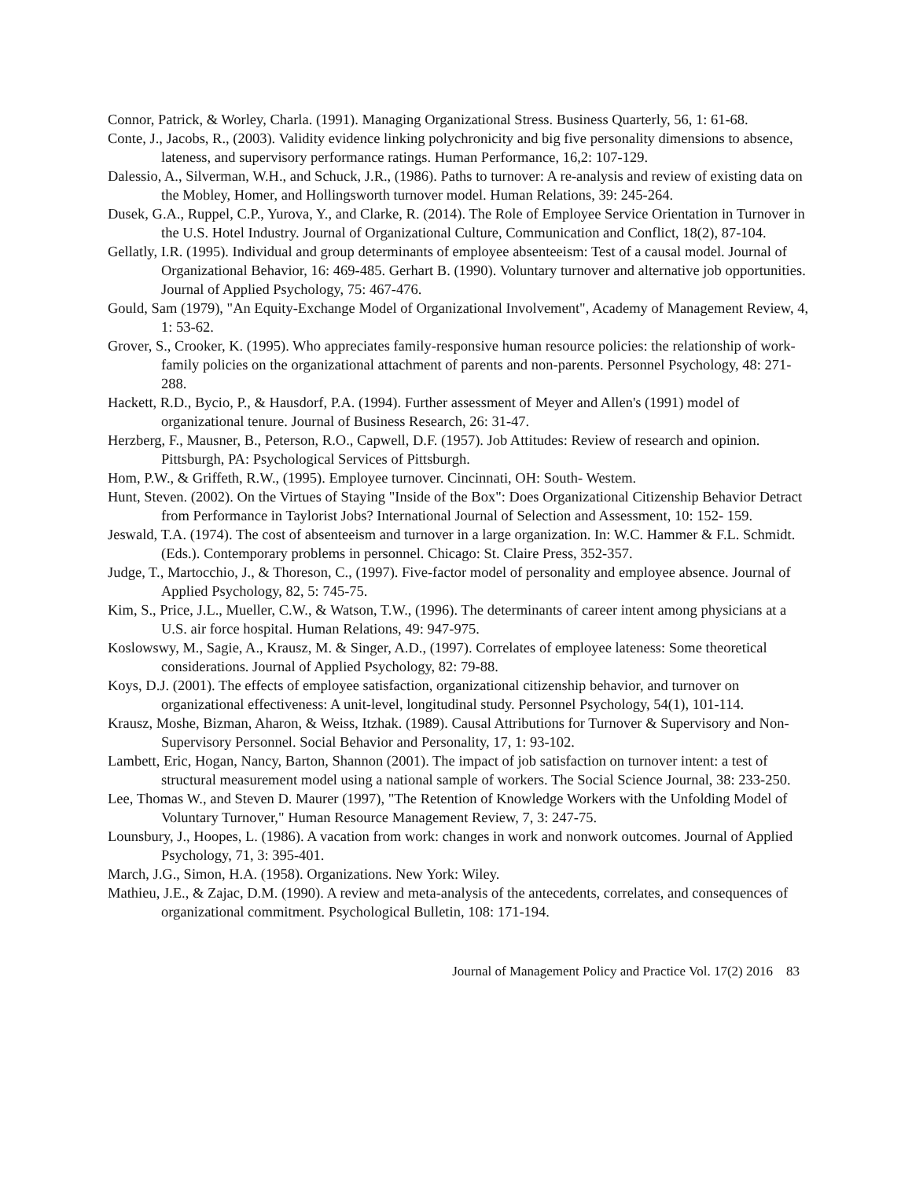Connor, Patrick, & Worley, Charla. (1991). Managing Organizational Stress. Business Quarterly, 56, 1: 61-68.
Conte, J., Jacobs, R., (2003). Validity evidence linking polychronicity and big five personality dimensions to absence, lateness, and supervisory performance ratings. Human Performance, 16,2: 107-129.
Dalessio, A., Silverman, W.H., and Schuck, J.R., (1986). Paths to turnover: A re-analysis and review of existing data on the Mobley, Homer, and Hollingsworth turnover model. Human Relations, 39: 245-264.
Dusek, G.A., Ruppel, C.P., Yurova, Y., and Clarke, R. (2014). The Role of Employee Service Orientation in Turnover in the U.S. Hotel Industry. Journal of Organizational Culture, Communication and Conflict, 18(2), 87-104.
Gellatly, I.R. (1995). Individual and group determinants of employee absenteeism: Test of a causal model. Journal of Organizational Behavior, 16: 469-485. Gerhart B. (1990). Voluntary turnover and alternative job opportunities. Journal of Applied Psychology, 75: 467-476.
Gould, Sam (1979), "An Equity-Exchange Model of Organizational Involvement", Academy of Management Review, 4, 1: 53-62.
Grover, S., Crooker, K. (1995). Who appreciates family-responsive human resource policies: the relationship of work-family policies on the organizational attachment of parents and non-parents. Personnel Psychology, 48: 271-288.
Hackett, R.D., Bycio, P., & Hausdorf, P.A. (1994). Further assessment of Meyer and Allen's (1991) model of organizational tenure. Journal of Business Research, 26: 31-47.
Herzberg, F., Mausner, B., Peterson, R.O., Capwell, D.F. (1957). Job Attitudes: Review of research and opinion. Pittsburgh, PA: Psychological Services of Pittsburgh.
Hom, P.W., & Griffeth, R.W., (1995). Employee turnover. Cincinnati, OH: South- Westem.
Hunt, Steven. (2002). On the Virtues of Staying "Inside of the Box": Does Organizational Citizenship Behavior Detract from Performance in Taylorist Jobs? International Journal of Selection and Assessment, 10: 152- 159.
Jeswald, T.A. (1974). The cost of absenteeism and turnover in a large organization. In: W.C. Hammer & F.L. Schmidt. (Eds.). Contemporary problems in personnel. Chicago: St. Claire Press, 352-357.
Judge, T., Martocchio, J., & Thoreson, C., (1997). Five-factor model of personality and employee absence. Journal of Applied Psychology, 82, 5: 745-75.
Kim, S., Price, J.L., Mueller, C.W., & Watson, T.W., (1996). The determinants of career intent among physicians at a U.S. air force hospital. Human Relations, 49: 947-975.
Koslowswy, M., Sagie, A., Krausz, M. & Singer, A.D., (1997). Correlates of employee lateness: Some theoretical considerations. Journal of Applied Psychology, 82: 79-88.
Koys, D.J. (2001). The effects of employee satisfaction, organizational citizenship behavior, and turnover on organizational effectiveness: A unit-level, longitudinal study. Personnel Psychology, 54(1), 101-114.
Krausz, Moshe, Bizman, Aharon, & Weiss, Itzhak. (1989). Causal Attributions for Turnover & Supervisory and Non-Supervisory Personnel. Social Behavior and Personality, 17, 1: 93-102.
Lambett, Eric, Hogan, Nancy, Barton, Shannon (2001). The impact of job satisfaction on turnover intent: a test of structural measurement model using a national sample of workers. The Social Science Journal, 38: 233-250.
Lee, Thomas W., and Steven D. Maurer (1997), "The Retention of Knowledge Workers with the Unfolding Model of Voluntary Turnover," Human Resource Management Review, 7, 3: 247-75.
Lounsbury, J., Hoopes, L. (1986). A vacation from work: changes in work and nonwork outcomes. Journal of Applied Psychology, 71, 3: 395-401.
March, J.G., Simon, H.A. (1958). Organizations. New York: Wiley.
Mathieu, J.E., & Zajac, D.M. (1990). A review and meta-analysis of the antecedents, correlates, and consequences of organizational commitment. Psychological Bulletin, 108: 171-194.
Journal of Management Policy and Practice Vol. 17(2) 2016 83